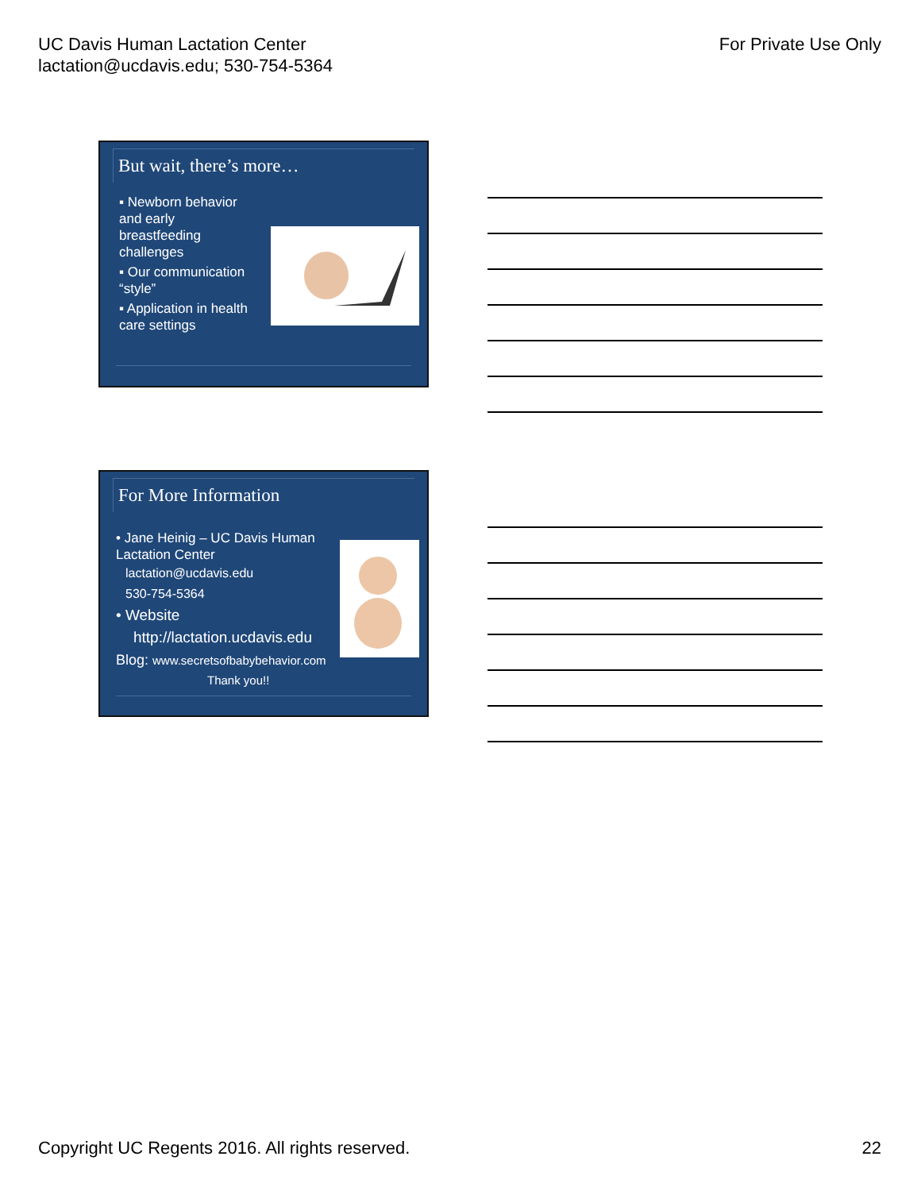UC Davis Human Lactation Center
lactation@ucdavis.edu; 530-754-5364
For Private Use Only
But wait, there’s more…
▪ Newborn behavior and early breastfeeding challenges
▪ Our communication “style”
▪ Application in health care settings
For More Information
• Jane Heinig – UC Davis Human Lactation Center
lactation@ucdavis.edu
530-754-5364
• Website
http://lactation.ucdavis.edu
Blog: www.secretsofbabybehavior.com
Thank you!!
Copyright UC Regents 2016. All rights reserved.
22